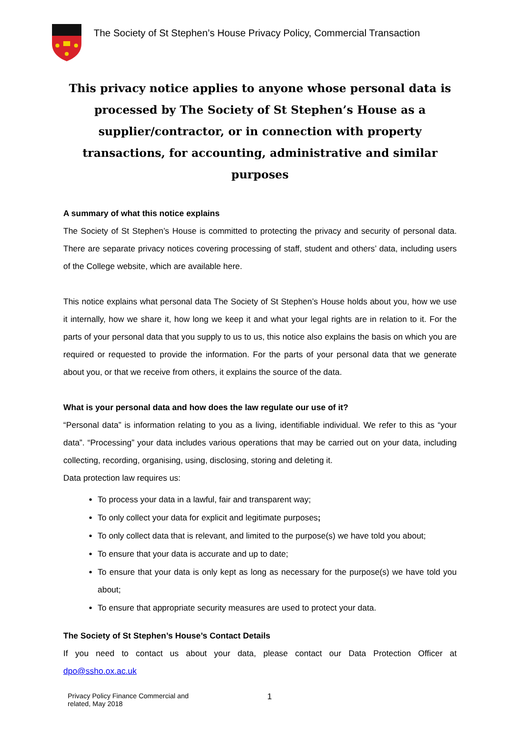The Society of St Stephen’s House Privacy Policy, Commercial Transaction
This privacy notice applies to anyone whose personal data is processed by The Society of St Stephen’s House as a supplier/contractor, or in connection with property transactions, for accounting, administrative and similar purposes
A summary of what this notice explains
The Society of St Stephen’s House is committed to protecting the privacy and security of personal data. There are separate privacy notices covering processing of staff, student and others’ data, including users of the College website, which are available here.
This notice explains what personal data The Society of St Stephen’s House holds about you, how we use it internally, how we share it, how long we keep it and what your legal rights are in relation to it. For the parts of your personal data that you supply to us to us, this notice also explains the basis on which you are required or requested to provide the information. For the parts of your personal data that we generate about you, or that we receive from others, it explains the source of the data.
What is your personal data and how does the law regulate our use of it?
“Personal data” is information relating to you as a living, identifiable individual. We refer to this as “your data”. “Processing” your data includes various operations that may be carried out on your data, including collecting, recording, organising, using, disclosing, storing and deleting it.
Data protection law requires us:
To process your data in a lawful, fair and transparent way;
To only collect your data for explicit and legitimate purposes;
To only collect data that is relevant, and limited to the purpose(s) we have told you about;
To ensure that your data is accurate and up to date;
To ensure that your data is only kept as long as necessary for the purpose(s) we have told you about;
To ensure that appropriate security measures are used to protect your data.
The Society of St Stephen’s House’s Contact Details
If you need to contact us about your data, please contact our Data Protection Officer at dpo@ssho.ox.ac.uk
Privacy Policy Finance Commercial and
related, May 2018
1